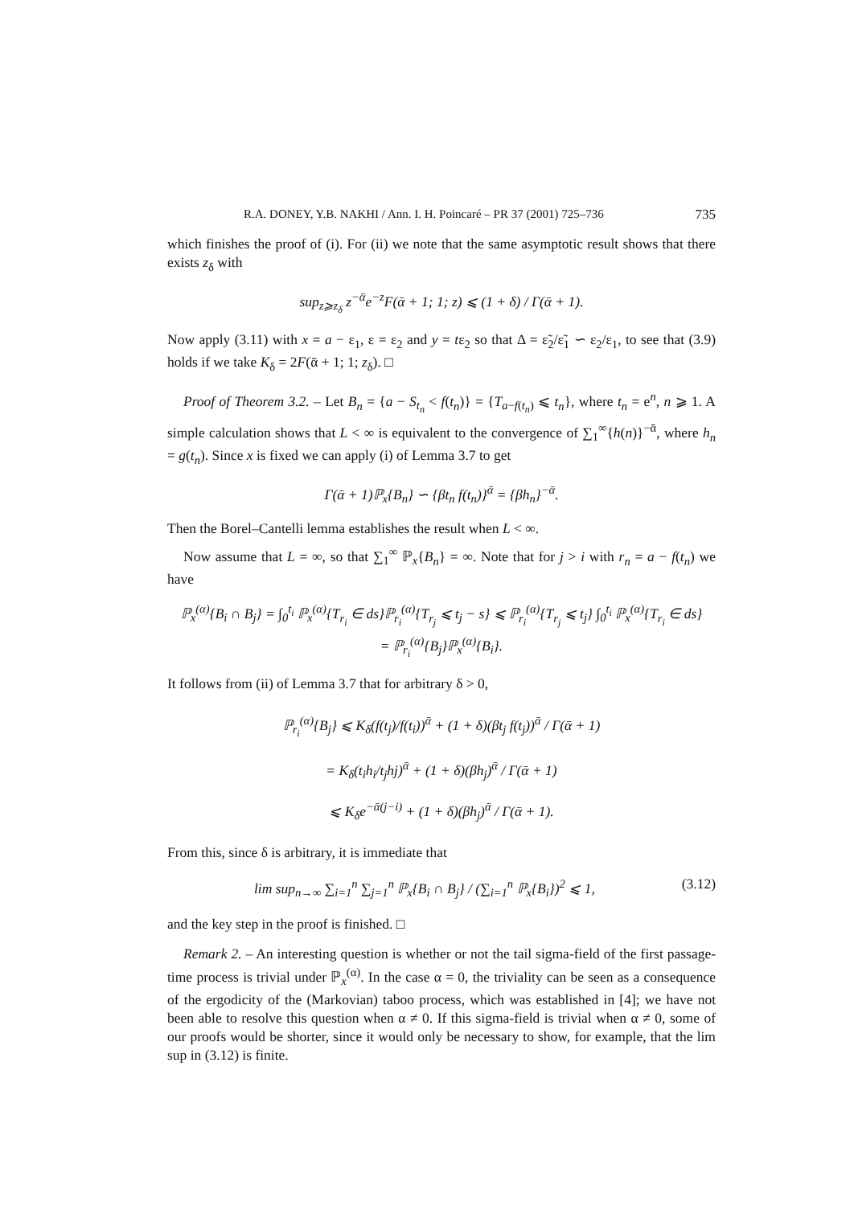R.A. DONEY, Y.B. NAKHI / Ann. I. H. Poincaré – PR 37 (2001) 725–736 735
which finishes the proof of (i). For (ii) we note that the same asymptotic result shows that there exists z<sub>δ</sub> with
sup<sub>z⩾z<sub>δ</sub></sub> z<sup>−ᾱ</sup>e<sup>−z</sup>F(ᾱ + 1; 1; z) ⩽ (1 + δ) / Γ(ᾱ + 1).
Now apply (3.11) with x = a − ε<sub>1</sub>, ε = ε<sub>2</sub> and y = tε<sub>2</sub> so that Δ = ε̃<sub>2</sub>/ε̃<sub>1</sub> ∽ ε<sub>2</sub>/ε<sub>1</sub>, to see that (3.9) holds if we take K<sub>δ</sub> = 2F(ᾱ + 1; 1; z<sub>δ</sub>). □
Proof of Theorem 3.2. – Let B<sub>n</sub> = {a − S<sub>t<sub>n</sub></sub> < f(t<sub>n</sub>)} = {T<sub>a−f(t<sub>n</sub>)</sub> ⩽ t<sub>n</sub>}, where t<sub>n</sub> = e<sup>n</sup>, n ⩾ 1. A simple calculation shows that L < ∞ is equivalent to the convergence of ∑<sub>1</sub><sup>∞</sup>{h(n)}<sup>−ᾱ</sup>, where h<sub>n</sub> = g(t<sub>n</sub>). Since x is fixed we can apply (i) of Lemma 3.7 to get
Γ(ᾱ + 1)ℙ<sub>x</sub>{B<sub>n</sub>} ∽ {βt<sub>n</sub> f(t<sub>n</sub>)}<sup>ᾱ</sup> = {βh<sub>n</sub>}<sup>−ᾱ</sup>.
Then the Borel–Cantelli lemma establishes the result when L < ∞.
Now assume that L = ∞, so that ∑<sub>1</sub><sup>∞</sup> ℙ<sub>x</sub>{B<sub>n</sub>} = ∞. Note that for j > i with r<sub>n</sub> = a − f(t<sub>n</sub>) we have
ℙ<sub>x</sub><sup>(α)</sup>{B<sub>i</sub> ∩ B<sub>j</sub>} = ∫<sub>0</sub><sup>t<sub>i</sub></sup> ℙ<sub>x</sub><sup>(α)</sup>{T<sub>r<sub>i</sub></sub> ∈ ds}ℙ<sub>r<sub>i</sub></sub><sup>(α)</sup>{T<sub>r<sub>j</sub></sub> ⩽ t<sub>j</sub> − s} ⩽ ℙ<sub>r<sub>i</sub></sub><sup>(α)</sup>{T<sub>r<sub>j</sub></sub> ⩽ t<sub>j</sub>} ∫<sub>0</sub><sup>t<sub>i</sub></sup> ℙ<sub>x</sub><sup>(α)</sup>{T<sub>r<sub>i</sub></sub> ∈ ds}
= ℙ<sub>r<sub>i</sub></sub><sup>(α)</sup>{B<sub>j</sub>}ℙ<sub>x</sub><sup>(α)</sup>{B<sub>i</sub>}.
It follows from (ii) of Lemma 3.7 that for arbitrary δ > 0,
ℙ<sub>r<sub>i</sub></sub><sup>(α)</sup>{B<sub>j</sub>} ⩽ K<sub>δ</sub>(f(t<sub>j</sub>)/f(t<sub>i</sub>))<sup>ᾱ</sup> + (1 + δ)(βt<sub>j</sub> f(t<sub>j</sub>))<sup>ᾱ</sup> / Γ(ᾱ + 1)
= K<sub>δ</sub>(t<sub>i</sub>h<sub>i</sub>/t<sub>j</sub>hj)<sup>ᾱ</sup> + (1 + δ)(βh<sub>j</sub>)<sup>ᾱ</sup> / Γ(ᾱ + 1)
⩽ K<sub>δ</sub>e<sup>−ᾱ(j−i)</sup> + (1 + δ)(βh<sub>j</sub>)<sup>ᾱ</sup> / Γ(ᾱ + 1).
From this, since δ is arbitrary, it is immediate that
lim sup<sub>n→∞</sub> ∑<sub>i=1</sub><sup>n</sup> ∑<sub>j=1</sub><sup>n</sup> ℙ<sub>x</sub>{B<sub>i</sub> ∩ B<sub>j</sub>} / (∑<sub>i=1</sub><sup>n</sup> ℙ<sub>x</sub>{B<sub>i</sub>})<sup>2</sup> ⩽ 1, (3.12)
and the key step in the proof is finished. □
Remark 2. – An interesting question is whether or not the tail sigma-field of the first passage-time process is trivial under ℙ<sub>x</sub><sup>(α)</sup>. In the case α = 0, the triviality can be seen as a consequence of the ergodicity of the (Markovian) taboo process, which was established in [4]; we have not been able to resolve this question when α ≠ 0. If this sigma-field is trivial when α ≠ 0, some of our proofs would be shorter, since it would only be necessary to show, for example, that the lim sup in (3.12) is finite.